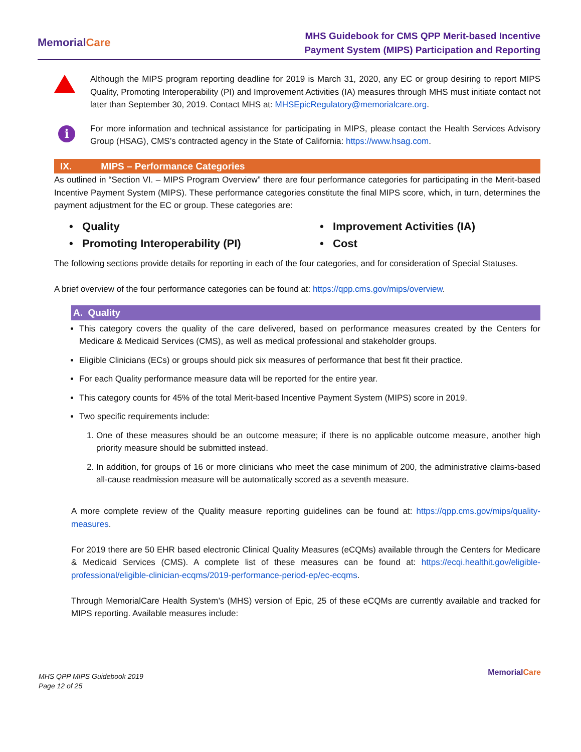MemorialCare
MHS Guidebook for CMS QPP Merit-based Incentive
Payment System (MIPS) Participation and Reporting
Although the MIPS program reporting deadline for 2019 is March 31, 2020, any EC or group desiring to report MIPS Quality, Promoting Interoperability (PI) and Improvement Activities (IA) measures through MHS must initiate contact not later than September 30, 2019. Contact MHS at: MHSEpicRegulatory@memorialcare.org.
i
For more information and technical assistance for participating in MIPS, please contact the Health Services Advisory Group (HSAG), CMS’s contracted agency in the State of California: https://www.hsag.com.
IX. MIPS – Performance Categories
As outlined in “Section VI. – MIPS Program Overview” there are four performance categories for participating in the Merit-based Incentive Payment System (MIPS). These performance categories constitute the final MIPS score, which, in turn, determines the payment adjustment for the EC or group. These categories are:
• Quality
• Improvement Activities (IA)
• Promoting Interoperability (PI)
• Cost
The following sections provide details for reporting in each of the four categories, and for consideration of Special Statuses.
A brief overview of the four performance categories can be found at: https://qpp.cms.gov/mips/overview.
A. Quality
This category covers the quality of the care delivered, based on performance measures created by the Centers for Medicare & Medicaid Services (CMS), as well as medical professional and stakeholder groups.
Eligible Clinicians (ECs) or groups should pick six measures of performance that best fit their practice.
For each Quality performance measure data will be reported for the entire year.
This category counts for 45% of the total Merit-based Incentive Payment System (MIPS) score in 2019.
Two specific requirements include:
1. One of these measures should be an outcome measure; if there is no applicable outcome measure, another high priority measure should be submitted instead.
2. In addition, for groups of 16 or more clinicians who meet the case minimum of 200, the administrative claims-based all-cause readmission measure will be automatically scored as a seventh measure.
A more complete review of the Quality measure reporting guidelines can be found at: https://qpp.cms.gov/mips/quality-measures.
For 2019 there are 50 EHR based electronic Clinical Quality Measures (eCQMs) available through the Centers for Medicare & Medicaid Services (CMS). A complete list of these measures can be found at: https://ecqi.healthit.gov/eligible-professional/eligible-clinician-ecqms/2019-performance-period-ep/ec-ecqms.
Through MemorialCare Health System’s (MHS) version of Epic, 25 of these eCQMs are currently available and tracked for MIPS reporting. Available measures include:
MHS QPP MIPS Guidebook 2019
Page 12 of 25
MemorialCare